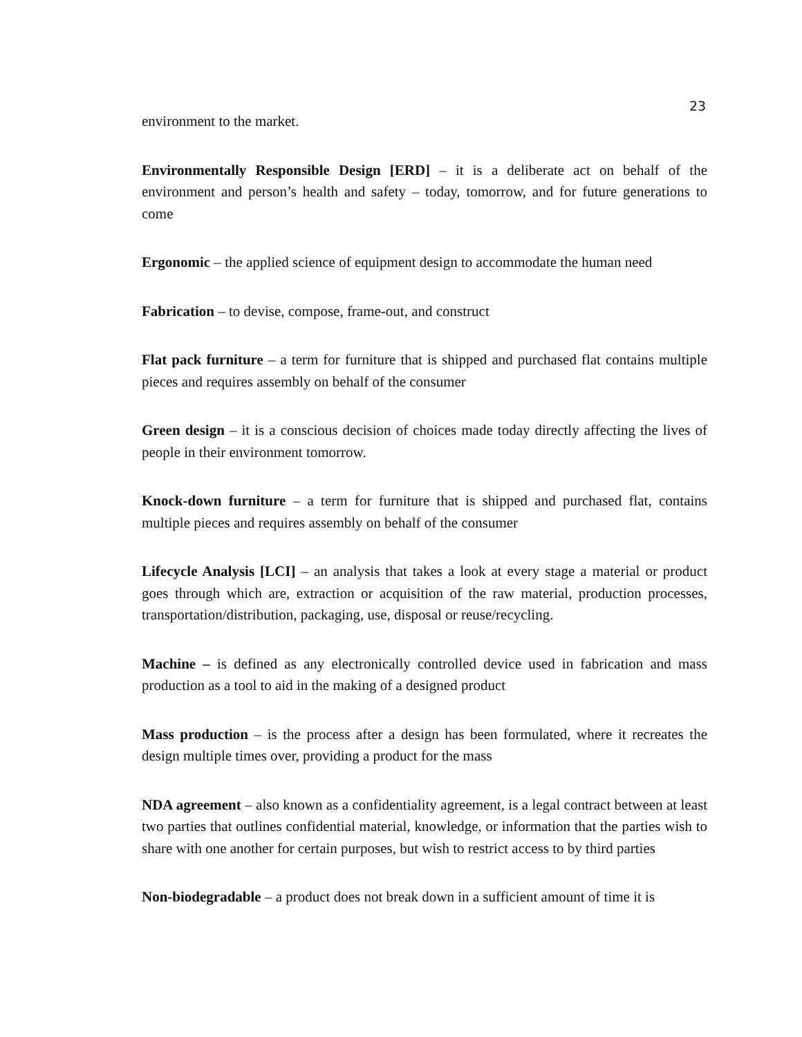23
environment to the market.
Environmentally Responsible Design [ERD] – it is a deliberate act on behalf of the environment and person’s health and safety – today, tomorrow, and for future generations to come
Ergonomic – the applied science of equipment design to accommodate the human need
Fabrication – to devise, compose, frame-out, and construct
Flat pack furniture – a term for furniture that is shipped and purchased flat contains multiple pieces and requires assembly on behalf of the consumer
Green design – it is a conscious decision of choices made today directly affecting the lives of people in their environment tomorrow.
Knock-down furniture – a term for furniture that is shipped and purchased flat, contains multiple pieces and requires assembly on behalf of the consumer
Lifecycle Analysis [LCI] – an analysis that takes a look at every stage a material or product goes through which are, extraction or acquisition of the raw material, production processes, transportation/distribution, packaging, use, disposal or reuse/recycling.
Machine – is defined as any electronically controlled device used in fabrication and mass production as a tool to aid in the making of a designed product
Mass production – is the process after a design has been formulated, where it recreates the design multiple times over, providing a product for the mass
NDA agreement – also known as a confidentiality agreement, is a legal contract between at least two parties that outlines confidential material, knowledge, or information that the parties wish to share with one another for certain purposes, but wish to restrict access to by third parties
Non-biodegradable – a product does not break down in a sufficient amount of time it is